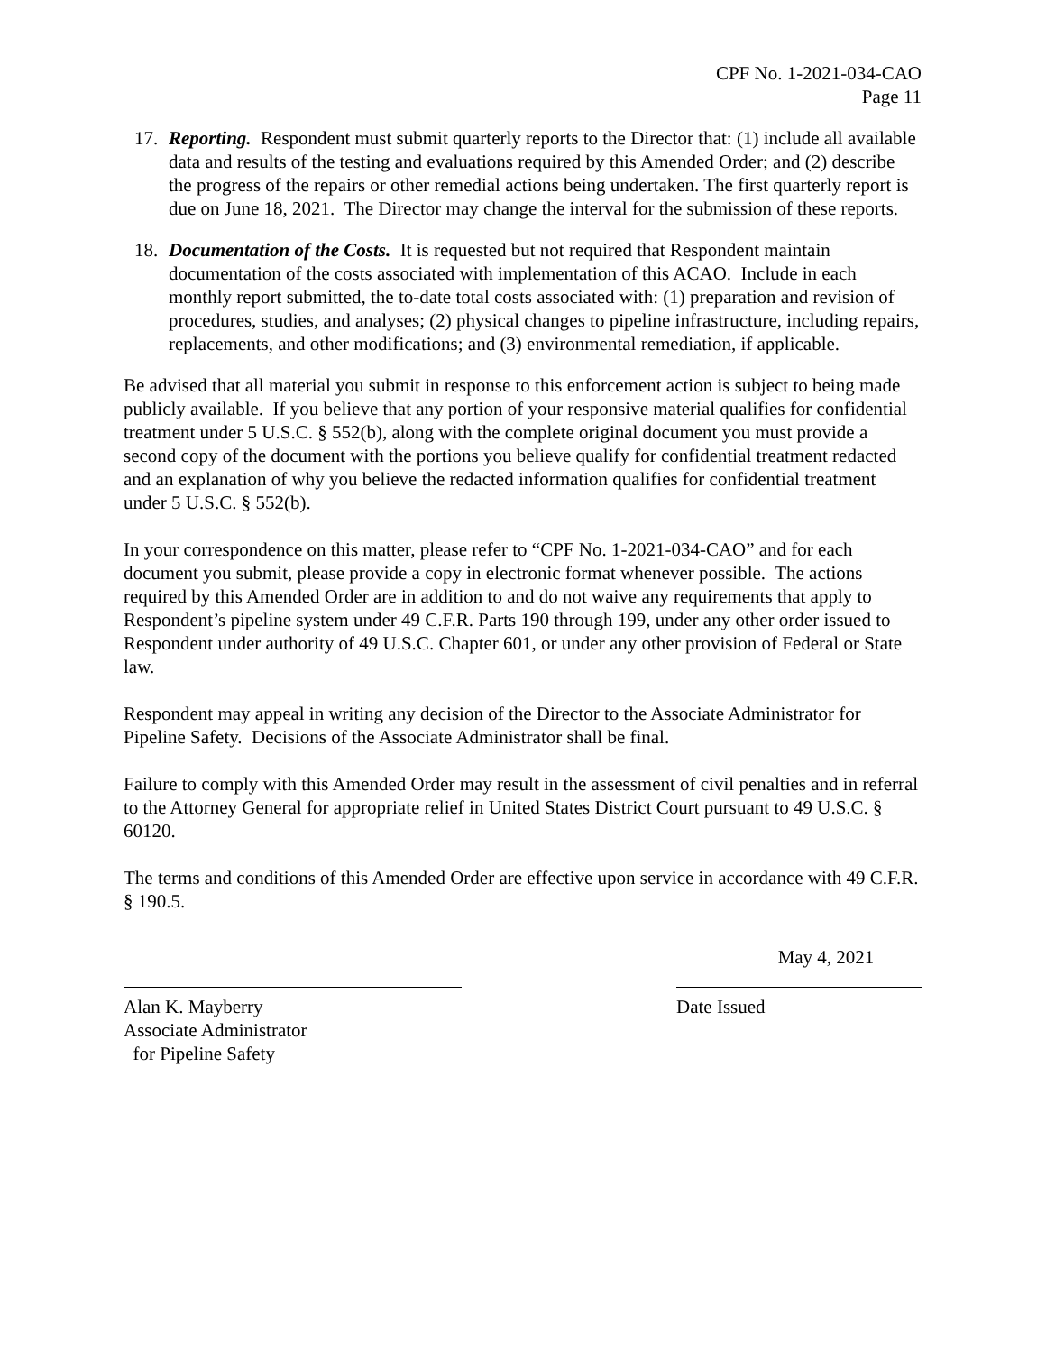CPF No. 1-2021-034-CAO
Page 11
17. Reporting. Respondent must submit quarterly reports to the Director that: (1) include all available data and results of the testing and evaluations required by this Amended Order; and (2) describe the progress of the repairs or other remedial actions being undertaken. The first quarterly report is due on June 18, 2021. The Director may change the interval for the submission of these reports.
18. Documentation of the Costs. It is requested but not required that Respondent maintain documentation of the costs associated with implementation of this ACAO. Include in each monthly report submitted, the to-date total costs associated with: (1) preparation and revision of procedures, studies, and analyses; (2) physical changes to pipeline infrastructure, including repairs, replacements, and other modifications; and (3) environmental remediation, if applicable.
Be advised that all material you submit in response to this enforcement action is subject to being made publicly available. If you believe that any portion of your responsive material qualifies for confidential treatment under 5 U.S.C. § 552(b), along with the complete original document you must provide a second copy of the document with the portions you believe qualify for confidential treatment redacted and an explanation of why you believe the redacted information qualifies for confidential treatment under 5 U.S.C. § 552(b).
In your correspondence on this matter, please refer to “CPF No. 1-2021-034-CAO” and for each document you submit, please provide a copy in electronic format whenever possible. The actions required by this Amended Order are in addition to and do not waive any requirements that apply to Respondent’s pipeline system under 49 C.F.R. Parts 190 through 199, under any other order issued to Respondent under authority of 49 U.S.C. Chapter 601, or under any other provision of Federal or State law.
Respondent may appeal in writing any decision of the Director to the Associate Administrator for Pipeline Safety. Decisions of the Associate Administrator shall be final.
Failure to comply with this Amended Order may result in the assessment of civil penalties and in referral to the Attorney General for appropriate relief in United States District Court pursuant to 49 U.S.C. § 60120.
The terms and conditions of this Amended Order are effective upon service in accordance with 49 C.F.R. § 190.5.
Alan K. Mayberry
Associate Administrator
for Pipeline Safety
May 4, 2021
Date Issued